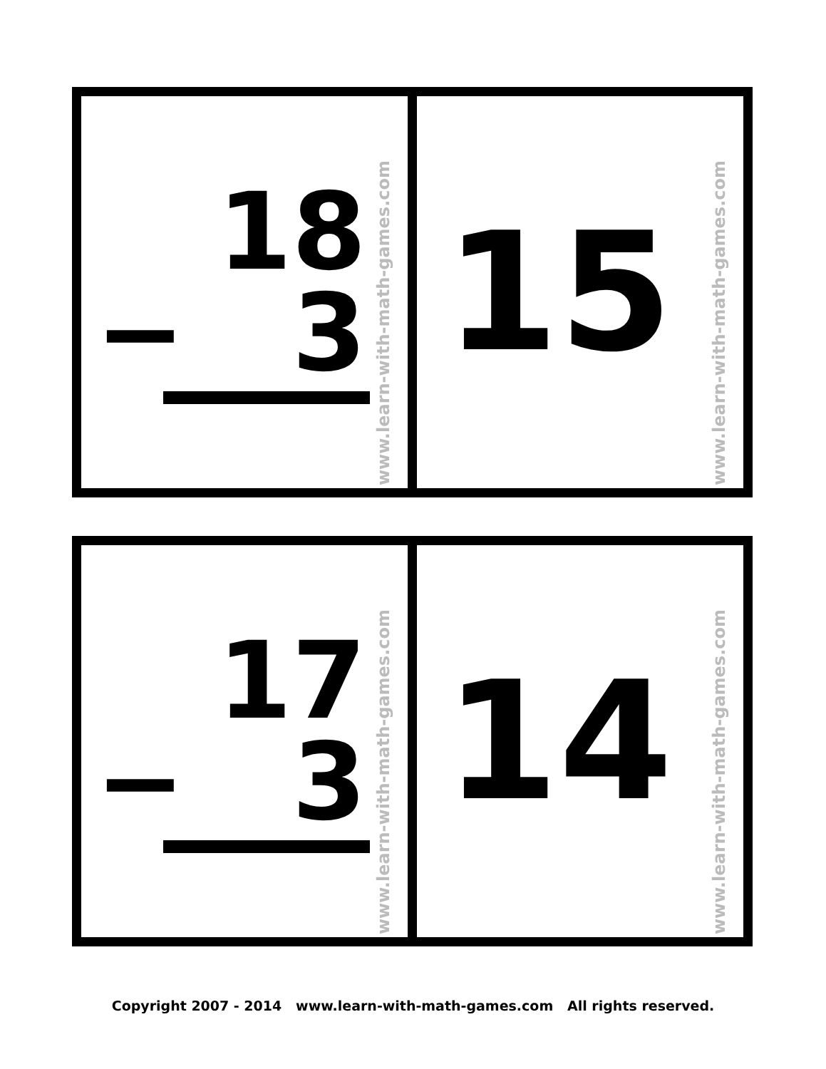18
− 3
www.learn-with-math-games.com
15
www.learn-with-math-games.com
17
− 3
www.learn-with-math-games.com
14
www.learn-with-math-games.com
Copyright 2007 - 2014 www.learn-with-math-games.com All rights reserved.